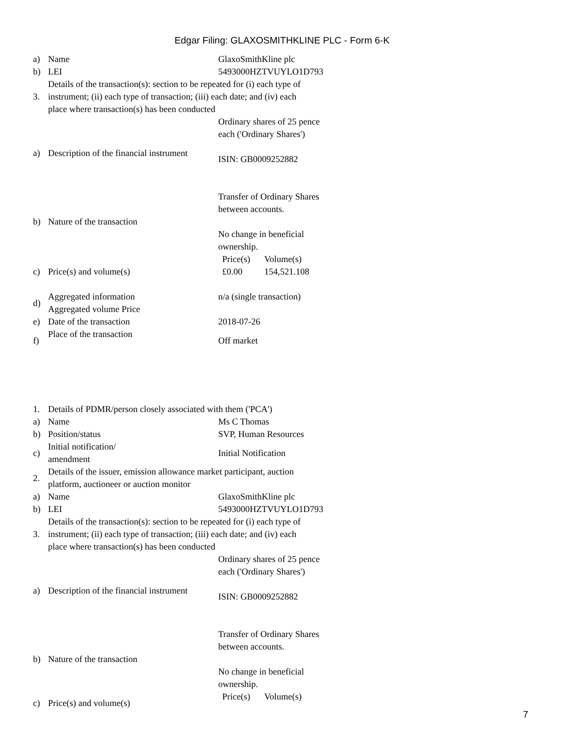Edgar Filing: GLAXOSMITHKLINE PLC - Form 6-K
| a) | Name | GlaxoSmithKline plc |
| b) | LEI | 5493000HZTVUYLO1D793 |
| 3. | Details of the transaction(s): section to be repeated for (i) each type of instrument; (ii) each type of transaction; (iii) each date; and (iv) each place where transaction(s) has been conducted | |
| a) | Description of the financial instrument | Ordinary shares of 25 pence each ('Ordinary Shares') ISIN: GB0009252882 |
| b) | Nature of the transaction | Transfer of Ordinary Shares between accounts. No change in beneficial ownership. |
| c) | Price(s) and volume(s) | / Price(s) / Volume(s) / / £0.00 / 154,521.108 / |
| d) | Aggregated information Aggregated volume Price | n/a (single transaction) |
| e) | Date of the transaction | 2018-07-26 |
| f) | Place of the transaction | Off market |
| 1. | Details of PDMR/person closely associated with them ('PCA') | |
| a) | Name | Ms C Thomas |
| b) | Position/status | SVP, Human Resources |
| c) | Initial notification/ amendment | Initial Notification |
| 2. | Details of the issuer, emission allowance market participant, auction platform, auctioneer or auction monitor | |
| a) | Name | GlaxoSmithKline plc |
| b) | LEI | 5493000HZTVUYLO1D793 |
| 3. | Details of the transaction(s): section to be repeated for (i) each type of instrument; (ii) each type of transaction; (iii) each date; and (iv) each place where transaction(s) has been conducted | |
| a) | Description of the financial instrument | Ordinary shares of 25 pence each ('Ordinary Shares') ISIN: GB0009252882 |
| b) | Nature of the transaction | Transfer of Ordinary Shares between accounts. No change in beneficial ownership. |
| c) | Price(s) and volume(s) | / Price(s) / Volume(s) / |
7